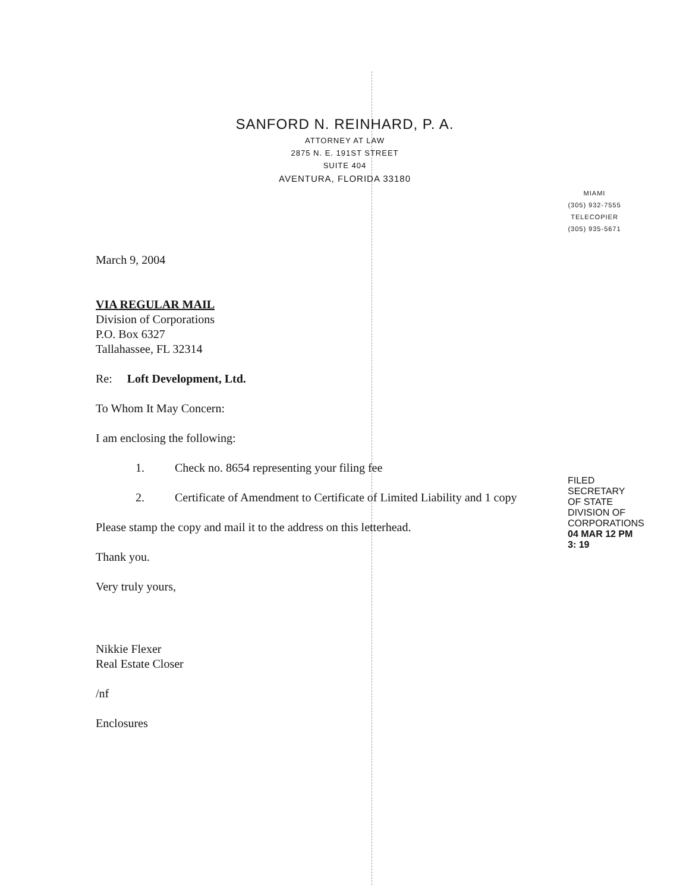SANFORD N. REINHARD, P. A.
ATTORNEY AT LAW
2875 N. E. 191ST STREET
SUITE 404
AVENTURA, FLORIDA 33180
MIAMI
(305) 932-7555
TELECOPIER
(305) 935-5671
March 9, 2004
VIA REGULAR MAIL
Division of Corporations
P.O. Box 6327
Tallahassee, FL 32314
Re: Loft Development, Ltd.
To Whom It May Concern:
I am enclosing the following:
1. Check no. 8654 representing your filing fee
2. Certificate of Amendment to Certificate of Limited Liability and 1 copy
Please stamp the copy and mail it to the address on this letterhead.
Thank you.
Very truly yours,
Nikkie Flexer
Real Estate Closer
/nf
Enclosures
FILED
SECRETARY OF STATE
DIVISION OF CORPORATIONS
04 MAR 12 PM 3: 19